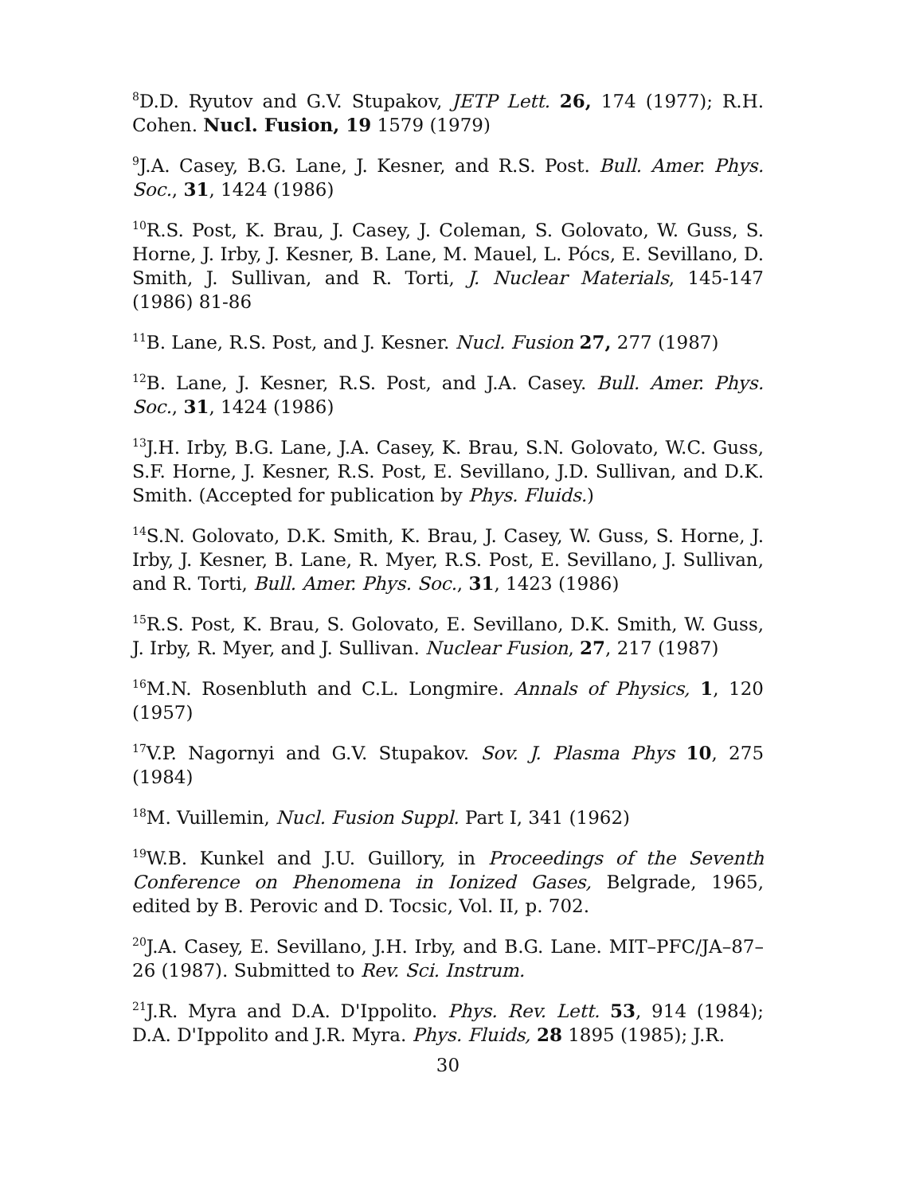<sup>8</sup> D.D. Ryutov and G.V. Stupakov, JETP Lett. 26, 174 (1977); R.H. Cohen. Nucl. Fusion, 19 1579 (1979)
<sup>9</sup> J.A. Casey, B.G. Lane, J. Kesner, and R.S. Post. Bull. Amer. Phys. Soc., 31, 1424 (1986)
<sup>10</sup> R.S. Post, K. Brau, J. Casey, J. Coleman, S. Golovato, W. Guss, S. Horne, J. Irby, J. Kesner, B. Lane, M. Mauel, L. Pócs, E. Sevillano, D. Smith, J. Sullivan, and R. Torti, J. Nuclear Materials, 145-147 (1986) 81-86
<sup>11</sup>B. Lane, R.S. Post, and J. Kesner. Nucl. Fusion 27, 277 (1987)
<sup>12</sup>B. Lane, J. Kesner, R.S. Post, and J.A. Casey. Bull. Amer. Phys. Soc., 31, 1424 (1986)
<sup>13</sup> J.H. Irby, B.G. Lane, J.A. Casey, K. Brau, S.N. Golovato, W.C. Guss, S.F. Horne, J. Kesner, R.S. Post, E. Sevillano, J.D. Sullivan, and D.K. Smith. (Accepted for publication by Phys. Fluids.)
<sup>14</sup> S.N. Golovato, D.K. Smith, K. Brau, J. Casey, W. Guss, S. Horne, J. Irby, J. Kesner, B. Lane, R. Myer, R.S. Post, E. Sevillano, J. Sullivan, and R. Torti, Bull. Amer. Phys. Soc., 31, 1423 (1986)
<sup>15</sup> R.S. Post, K. Brau, S. Golovato, E. Sevillano, D.K. Smith, W. Guss, J. Irby, R. Myer, and J. Sullivan. Nuclear Fusion, 27, 217 (1987)
<sup>16</sup> M.N. Rosenbluth and C.L. Longmire. Annals of Physics, 1, 120 (1957)
<sup>17</sup> V.P. Nagornyi and G.V. Stupakov. Sov. J. Plasma Phys 10, 275 (1984)
<sup>18</sup> M. Vuillemin, Nucl. Fusion Suppl. Part I, 341 (1962)
<sup>19</sup> W.B. Kunkel and J.U. Guillory, in Proceedings of the Seventh Conference on Phenomena in Ionized Gases, Belgrade, 1965, edited by B. Perovic and D. Tocsic, Vol. II, p. 702.
<sup>20</sup> J.A. Casey, E. Sevillano, J.H. Irby, and B.G. Lane. MIT–PFC/JA–87–26 (1987). Submitted to Rev. Sci. Instrum.
<sup>21</sup> J.R. Myra and D.A. D'Ippolito. Phys. Rev. Lett. 53, 914 (1984); D.A. D'Ippolito and J.R. Myra. Phys. Fluids, 28 1895 (1985); J.R.
30